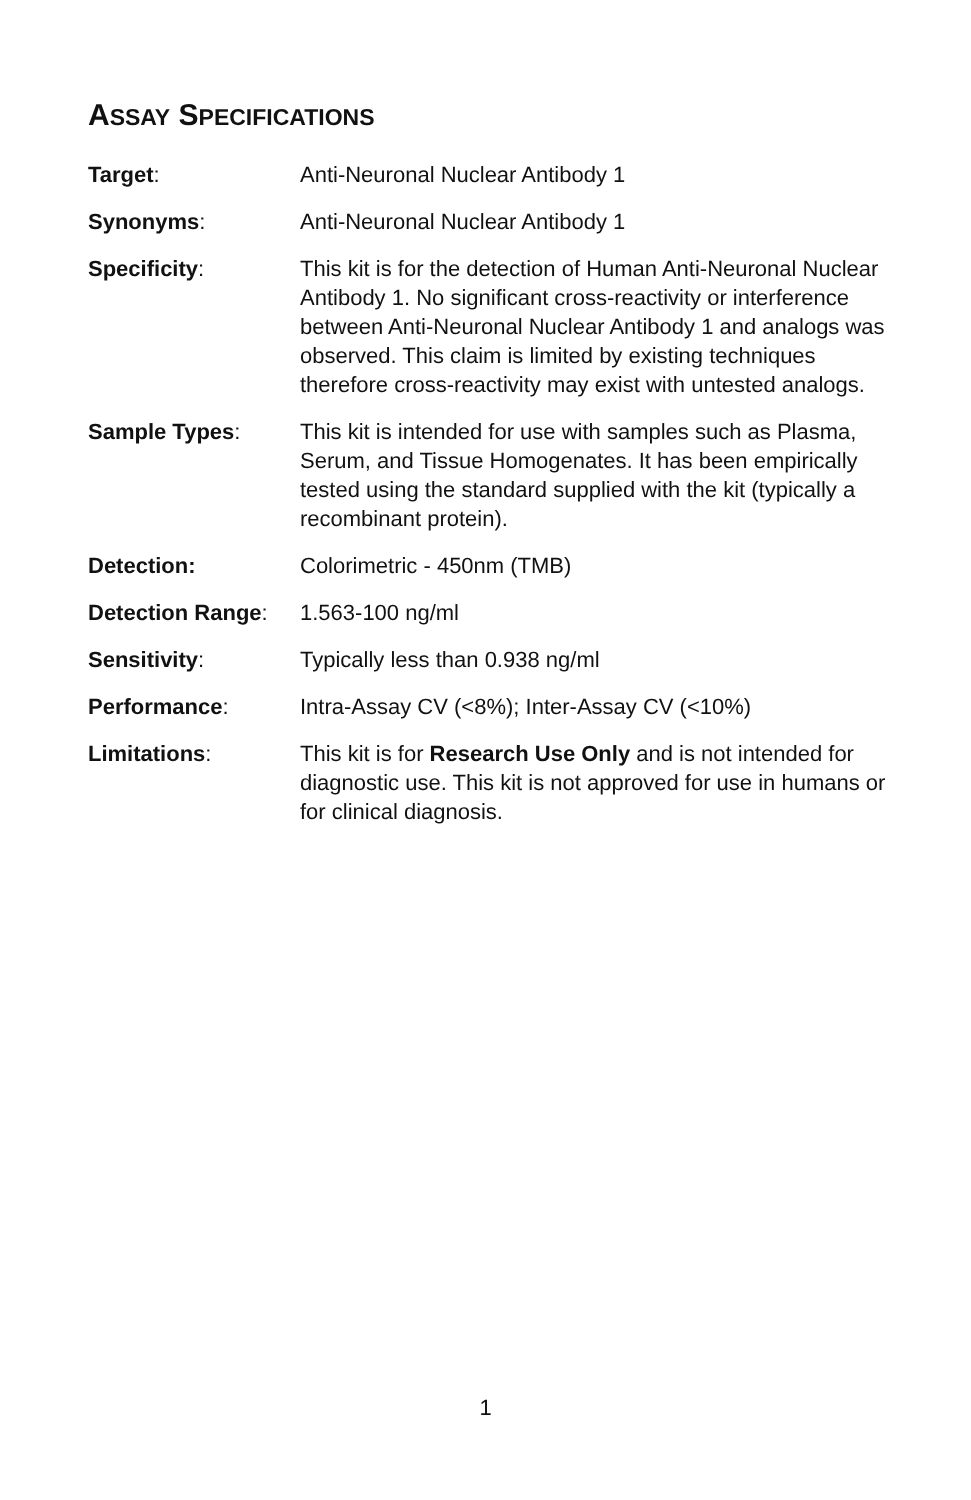ASSAY SPECIFICATIONS
| Target : | Anti-Neuronal Nuclear Antibody 1 |
| Synonyms : | Anti-Neuronal Nuclear Antibody 1 |
| Specificity : | This kit is for the detection of Human Anti-Neuronal Nuclear Antibody 1. No significant cross-reactivity or interference between Anti-Neuronal Nuclear Antibody 1 and analogs was observed. This claim is limited by existing techniques therefore cross-reactivity may exist with untested analogs. |
| Sample Types : | This kit is intended for use with samples such as Plasma, Serum, and Tissue Homogenates. It has been empirically tested using the standard supplied with the kit (typically a recombinant protein). |
| Detection: | Colorimetric - 450nm (TMB) |
| Detection Range : | 1.563-100 ng/ml |
| Sensitivity : | Typically less than 0.938 ng/ml |
| Performance : | Intra-Assay CV (<8%); Inter-Assay CV (<10%) |
| Limitations : | This kit is for Research Use Only and is not intended for diagnostic use. This kit is not approved for use in humans or for clinical diagnosis. |
1